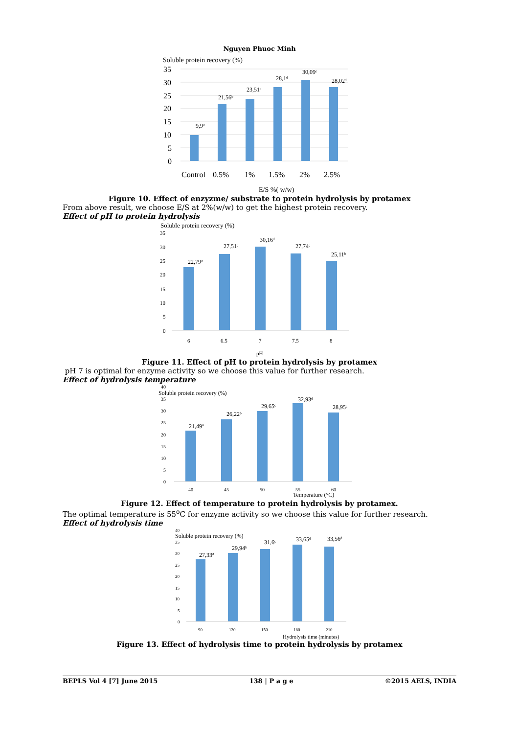Nguyen Phuoc Minh
Soluble protein recovery (%)
35
30
25
20
15
10
5
0
9,9ª
21,56ᵇ
23,51ᶜ
28,1ᵈ
30,09ᵉ
28,02ᵈ
Control
0.5%
1%
1.5%
2%
2.5%
E/S %( w/w)
Figure 10. Effect of enzyzme/ substrate to protein hydrolysis by protamex
From above result, we choose E/S at 2%(w/w) to get the highest protein recovery.
Effect of pH to protein hydrolysis
Soluble protein recovery (%)
35
30
25
20
15
10
5
0
22,79ª
27,51ᶜ
30,16ᵈ
27,74ᶜ
25,11ᵇ
6
6.5
7
7.5
8
pH
Figure 11. Effect of pH to protein hydrolysis by protamex
pH 7 is optimal for enzyme activity so we choose this value for further research.
Effect of hydrolysis temperature
40
Soluble protein recovery (%)
35
30
25
20
15
10
5
0
21,49ª
26,22ᵇ
29,65ᶜ
32,93ᵈ
28,95ᶜ
40
45
50
55
60
Temperature (°C)
Figure 12. Effect of temperature to protein hydrolysis by protamex.
The optimal temperature is 55<sup>o</sup>C for enzyme activity so we choose this value for further research.
Effect of hydrolysis time
40
Soluble protein recovery (%)
35
30
25
20
15
10
5
0
27,33ª
29,94ᵇ
31,6ᶜ
33,65ᵈ
33,56ᵈ
90
120
150
180
210
Hydrolysis time (minutes)
Figure 13. Effect of hydrolysis time to protein hydrolysis by protamex
BEPLS Vol 4 [7] June 2015 138 | P a g e ©2015 AELS, INDIA